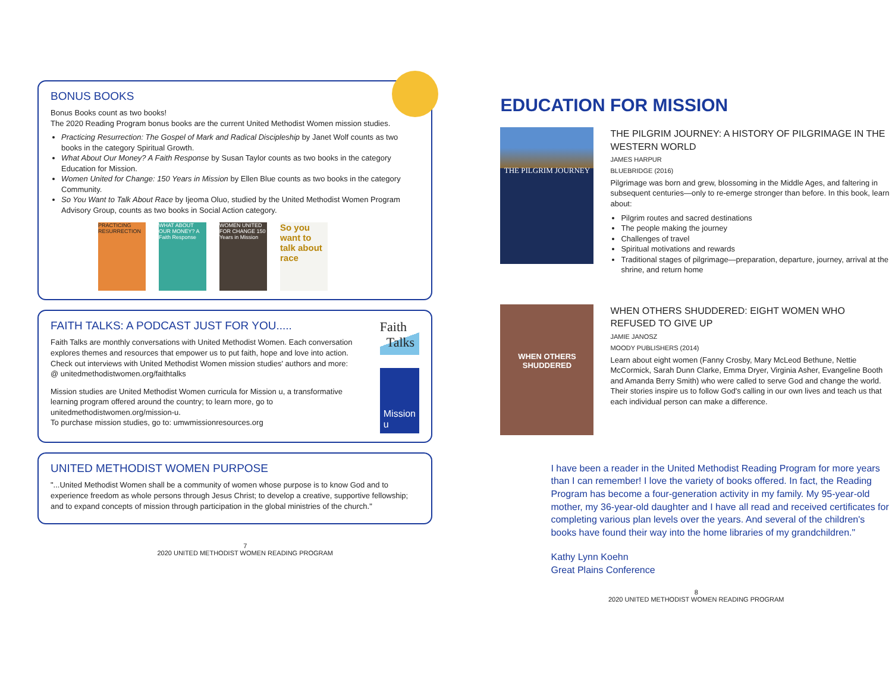BONUS BOOKS
Bonus Books count as two books!
The 2020 Reading Program bonus books are the current United Methodist Women mission studies.
Practicing Resurrection: The Gospel of Mark and Radical Discipleship by Janet Wolf counts as two books in the category Spiritual Growth.
What About Our Money? A Faith Response by Susan Taylor counts as two books in the category Education for Mission.
Women United for Change: 150 Years in Mission by Ellen Blue counts as two books in the category Community.
So You Want to Talk About Race by Ijeoma Oluo, studied by the United Methodist Women Program Advisory Group, counts as two books in Social Action category.
PRACTICING RESURRECTION
WHAT ABOUT OUR MONEY? A Faith Response
WOMEN UNITED FOR CHANGE 150 Years in Mission
So you want to talk about race
FAITH TALKS: A PODCAST JUST FOR YOU.....
Faith Talks are monthly conversations with United Methodist Women. Each conversation explores themes and resources that empower us to put faith, hope and love into action. Check out interviews with United Methodist Women mission studies' authors and more:
@ unitedmethodistwomen.org/faithtalks
Mission studies are United Methodist Women curricula for Mission u, a transformative learning program offered around the country; to learn more, go to unitedmethodistwomen.org/mission-u.
To purchase mission studies, go to: umwmissionresources.org
Faith
Talks
Mission u
UNITED METHODIST WOMEN PURPOSE
"...United Methodist Women shall be a community of women whose purpose is to know God and to experience freedom as whole persons through Jesus Christ; to develop a creative, supportive fellowship; and to expand concepts of mission through participation in the global ministries of the church."
7
2020 UNITED METHODIST WOMEN READING PROGRAM
EDUCATION FOR MISSION
THE PILGRIM JOURNEY
THE PILGRIM JOURNEY: A HISTORY OF PILGRIMAGE IN THE WESTERN WORLD
JAMES HARPUR
BLUEBRIDGE (2016)
Pilgrimage was born and grew, blossoming in the Middle Ages, and faltering in subsequent centuries—only to re-emerge stronger than before. In this book, learn about:
Pilgrim routes and sacred destinations
The people making the journey
Challenges of travel
Spiritual motivations and rewards
Traditional stages of pilgrimage—preparation, departure, journey, arrival at the shrine, and return home
WHEN OTHERS SHUDDERED
WHEN OTHERS SHUDDERED: EIGHT WOMEN WHO REFUSED TO GIVE UP
JAMIE JANOSZ
MOODY PUBLISHERS (2014)
Learn about eight women (Fanny Crosby, Mary McLeod Bethune, Nettie McCormick, Sarah Dunn Clarke, Emma Dryer, Virginia Asher, Evangeline Booth and Amanda Berry Smith) who were called to serve God and change the world. Their stories inspire us to follow God's calling in our own lives and teach us that each individual person can make a difference.
I have been a reader in the United Methodist Reading Program for more years than I can remember! I love the variety of books offered. In fact, the Reading Program has become a four-generation activity in my family. My 95-year-old mother, my 36-year-old daughter and I have all read and received certificates for completing various plan levels over the years. And several of the children's books have found their way into the home libraries of my grandchildren."
Kathy Lynn Koehn
Great Plains Conference
8
2020 UNITED METHODIST WOMEN READING PROGRAM